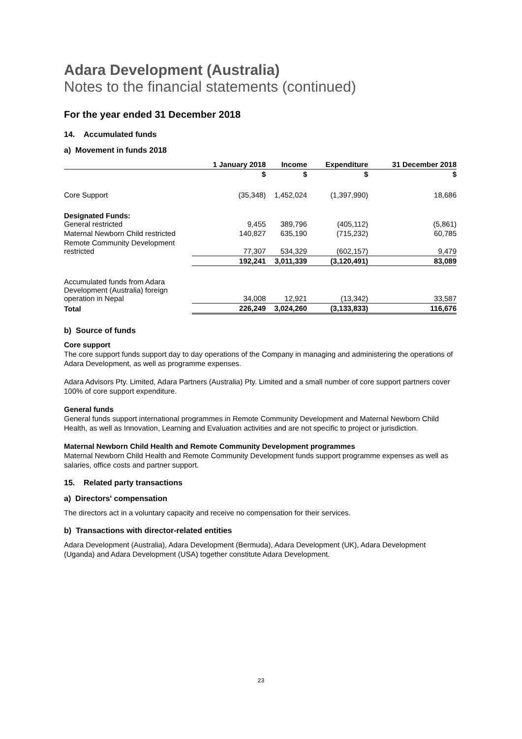Adara Development (Australia)
Notes to the financial statements (continued)
For the year ended 31 December 2018
14. Accumulated funds
a) Movement in funds 2018
| | 1 January 2018 | Income | Expenditure | 31 December 2018 |
| --- | --- | --- | --- | --- |
| | $ | $ | $ | $ |
| Core Support | (35,348) | 1,452,024 | (1,397,990) | 18,686 |
| Designated Funds: General restricted | 9,455 | 389,796 | (405,112) | (5,861) |
| Maternal Newborn Child restricted | 140,827 | 635,190 | (715,232) | 60,785 |
| Remote Community Development restricted | 77,307 | 534,329 | (602,157) | 9,479 |
| | 192,241 | 3,011,339 | (3,120,491) | 83,089 |
| Accumulated funds from Adara Development (Australia) foreign operation in Nepal | 34,008 | 12,921 | (13,342) | 33,587 |
| Total | 226,249 | 3,024,260 | (3,133,833) | 116,676 |
b) Source of funds
Core support
The core support funds support day to day operations of the Company in managing and administering the operations of Adara Development, as well as programme expenses.
Adara Advisors Pty. Limited, Adara Partners (Australia) Pty. Limited and a small number of core support partners cover 100% of core support expenditure.
General funds
General funds support international programmes in Remote Community Development and Maternal Newborn Child Health, as well as Innovation, Learning and Evaluation activities and are not specific to project or jurisdiction.
Maternal Newborn Child Health and Remote Community Development programmes
Maternal Newborn Child Health and Remote Community Development funds support programme expenses as well as salaries, office costs and partner support.
15. Related party transactions
a) Directors' compensation
The directors act in a voluntary capacity and receive no compensation for their services.
b) Transactions with director-related entities
Adara Development (Australia), Adara Development (Bermuda), Adara Development (UK), Adara Development (Uganda) and Adara Development (USA) together constitute Adara Development.
23